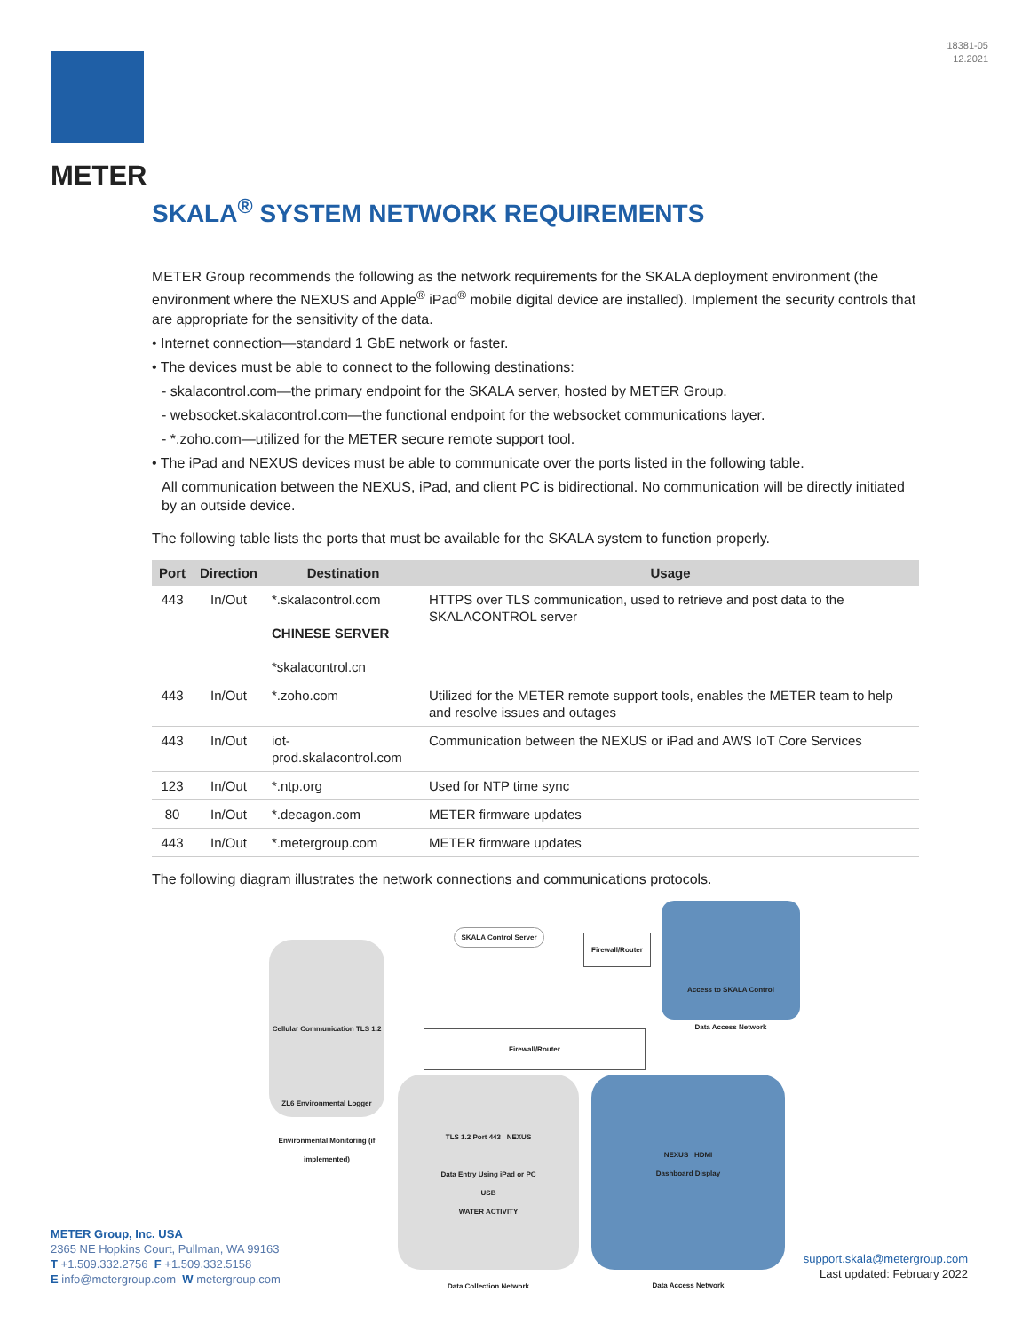18381-05
12.2021
METER
SKALA<sup>®</sup> SYSTEM NETWORK REQUIREMENTS
METER Group recommends the following as the network requirements for the SKALA deployment environment (the environment where the NEXUS and Apple<sup>®</sup> iPad<sup>®</sup> mobile digital device are installed). Implement the security controls that are appropriate for the sensitivity of the data.
• Internet connection—standard 1 GbE network or faster.
• The devices must be able to connect to the following destinations:
- skalacontrol.com—the primary endpoint for the SKALA server, hosted by METER Group.
- websocket.skalacontrol.com—the functional endpoint for the websocket communications layer.
- *.zoho.com—utilized for the METER secure remote support tool.
• The iPad and NEXUS devices must be able to communicate over the ports listed in the following table.
All communication between the NEXUS, iPad, and client PC is bidirectional. No communication will be directly initiated by an outside device.
The following table lists the ports that must be available for the SKALA system to function properly.
| Port | Direction | Destination | Usage |
| --- | --- | --- | --- |
| 443 | In/Out | *.skalacontrol.com CHINESE SERVER *skalacontrol.cn | HTTPS over TLS communication, used to retrieve and post data to the SKALACONTROL server |
| 443 | In/Out | *.zoho.com | Utilized for the METER remote support tools, enables the METER team to help and resolve issues and outages |
| 443 | In/Out | iot-prod.skalacontrol.com | Communication between the NEXUS or iPad and AWS IoT Core Services |
| 123 | In/Out | *.ntp.org | Used for NTP time sync |
| 80 | In/Out | *.decagon.com | METER firmware updates |
| 443 | In/Out | *.metergroup.com | METER firmware updates |
The following diagram illustrates the network connections and communications protocols.
Cellular Communication TLS 1.2
ZL6 Environmental Logger
Environmental Monitoring (if implemented)
SKALA Control Server
Firewall/Router
Access to SKALA Control
Data Access Network
Firewall/Router
TLS 1.2 Port 443 NEXUS
Data Entry Using iPad or PC
USB
WATER ACTIVITY
Data Collection Network
NEXUS HDMI
Dashboard Display
Data Access Network
METER Group, Inc. USA
2365 NE Hopkins Court, Pullman, WA 99163
T +1.509.332.2756 F +1.509.332.5158
E info@metergroup.com W metergroup.com
support.skala@metergroup.com
Last updated: February 2022